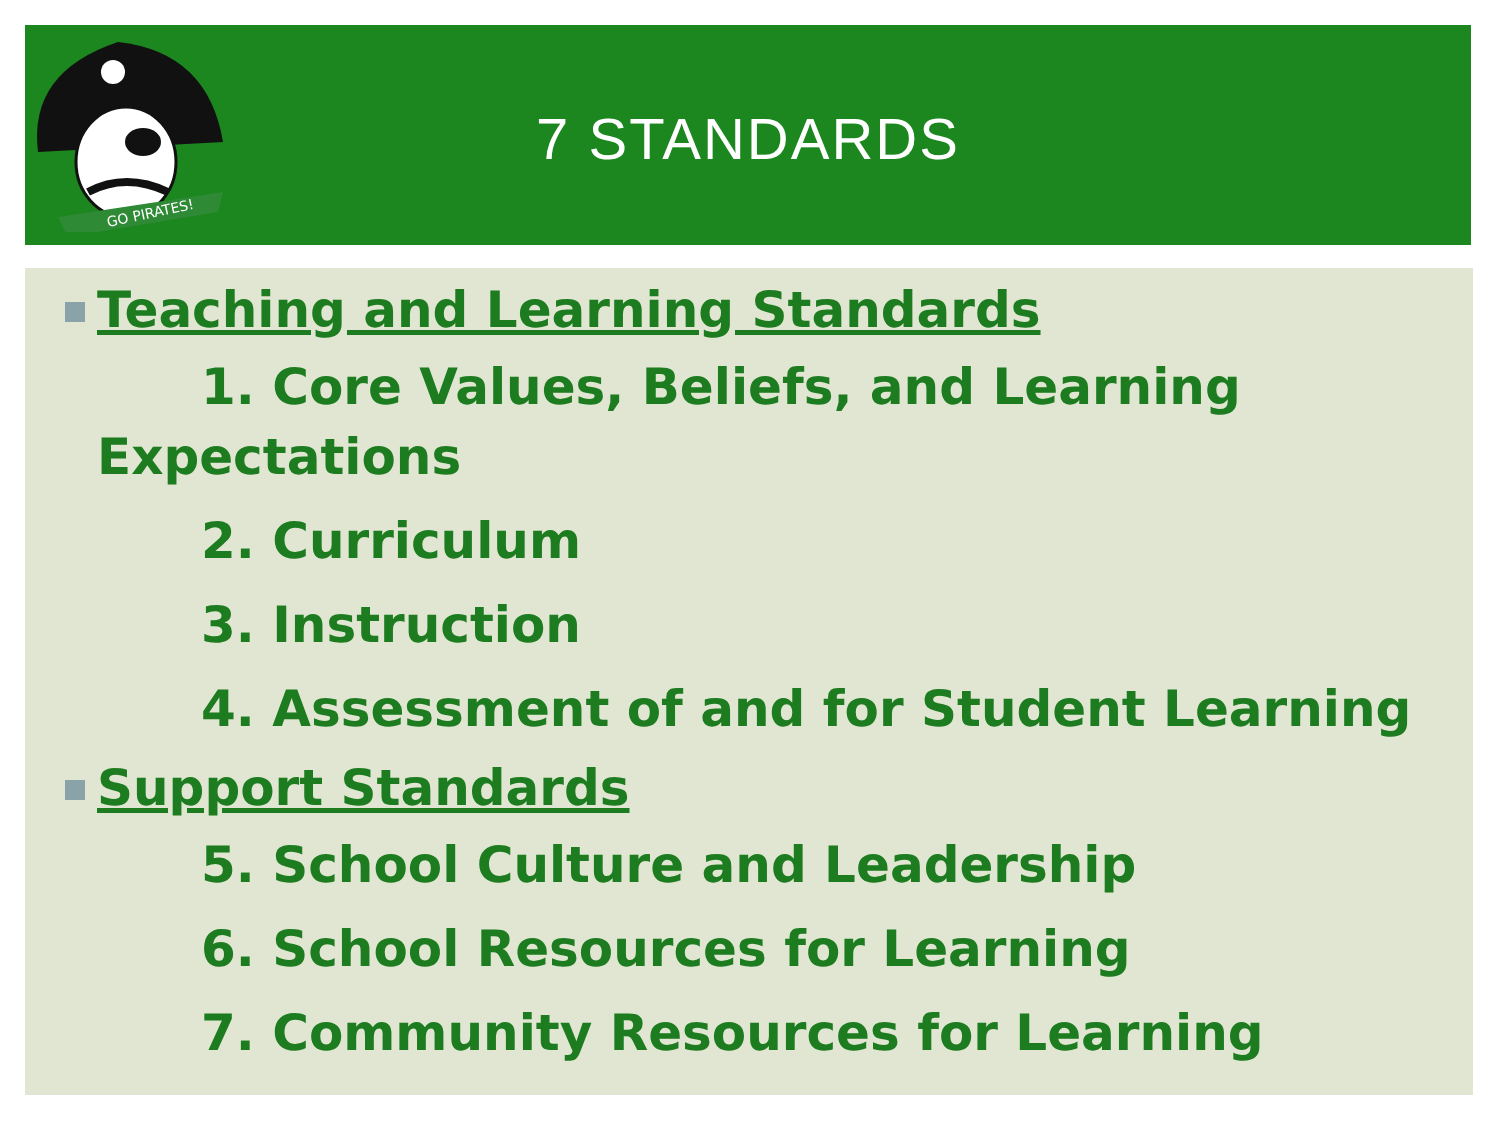GO PIRATES!
7 STANDARDS
Teaching and Learning Standards
1. Core Values, Beliefs, and Learning
Expectations
2. Curriculum
3. Instruction
4. Assessment of and for Student Learning
Support Standards
5. School Culture and Leadership
6. School Resources for Learning
7. Community Resources for Learning